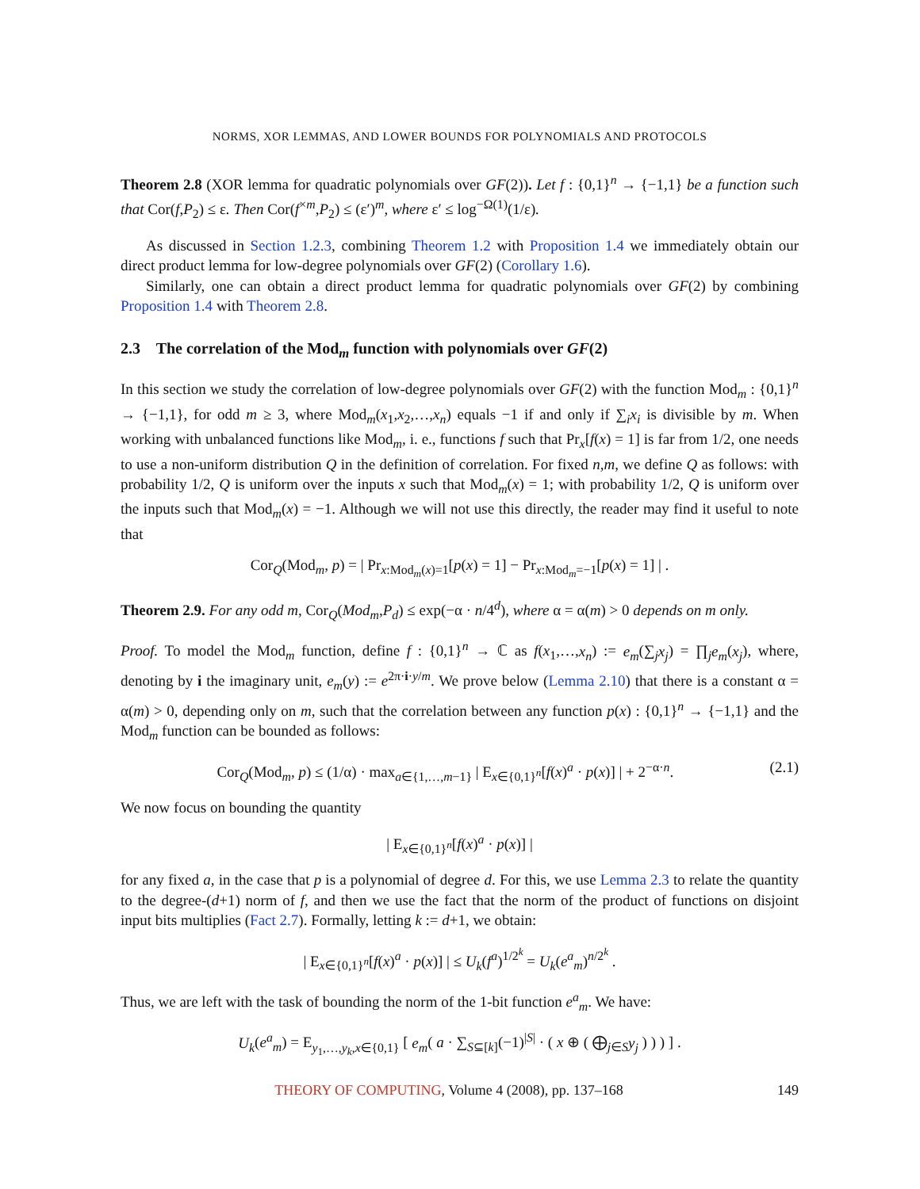NORMS, XOR LEMMAS, AND LOWER BOUNDS FOR POLYNOMIALS AND PROTOCOLS
Theorem 2.8 (XOR lemma for quadratic polynomials over GF(2)). Let f : {0,1}<sup>n</sup> → {−1,1} be a function such that Cor(f,P<sub>2</sub>) ≤ ε. Then Cor(f<sup>×m</sup>,P<sub>2</sub>) ≤ (ε′)<sup>m</sup>, where ε′ ≤ log<sup>−Ω(1)</sup>(1/ε).
As discussed in Section 1.2.3, combining Theorem 1.2 with Proposition 1.4 we immediately obtain our direct product lemma for low-degree polynomials over GF(2) (Corollary 1.6).
Similarly, one can obtain a direct product lemma for quadratic polynomials over GF(2) by combining Proposition 1.4 with Theorem 2.8.
2.3 The correlation of the Mod<sub>m</sub> function with polynomials over GF(2)
In this section we study the correlation of low-degree polynomials over GF(2) with the function Mod<sub>m</sub> : {0,1}<sup>n</sup> → {−1,1}, for odd m ≥ 3, where Mod<sub>m</sub>(x<sub>1</sub>,x<sub>2</sub>,…,x<sub>n</sub>) equals −1 if and only if ∑<sub>i</sub>x<sub>i</sub> is divisible by m. When working with unbalanced functions like Mod<sub>m</sub>, i. e., functions f such that Pr<sub>x</sub>[f(x) = 1] is far from 1/2, one needs to use a non-uniform distribution Q in the definition of correlation. For fixed n,m, we define Q as follows: with probability 1/2, Q is uniform over the inputs x such that Mod<sub>m</sub>(x) = 1; with probability 1/2, Q is uniform over the inputs such that Mod<sub>m</sub>(x) = −1. Although we will not use this directly, the reader may find it useful to note that
Cor<sub>Q</sub>(Mod<sub>m</sub>, p) = | Pr<sub>x:Mod<sub>m</sub>(x)=1</sub>[p(x) = 1] − Pr<sub>x:Mod<sub>m</sub>=−1</sub>[p(x) = 1] | .
Theorem 2.9. For any odd m, Cor<sub>Q</sub>(Mod<sub>m</sub>,P<sub>d</sub>) ≤ exp(−α · n/4<sup>d</sup>), where α = α(m) > 0 depends on m only.
Proof. To model the Mod<sub>m</sub> function, define f : {0,1}<sup>n</sup> → ℂ as f(x<sub>1</sub>,…,x<sub>n</sub>) := e<sub>m</sub>(∑<sub>j</sub>x<sub>j</sub>) = ∏<sub>j</sub>e<sub>m</sub>(x<sub>j</sub>), where, denoting by i the imaginary unit, e<sub>m</sub>(y) := e<sup>2π·i·y/m</sup>. We prove below (Lemma 2.10) that there is a constant α = α(m) > 0, depending only on m, such that the correlation between any function p(x) : {0,1}<sup>n</sup> → {−1,1} and the Mod<sub>m</sub> function can be bounded as follows:
Cor<sub>Q</sub>(Mod<sub>m</sub>, p) ≤ (1/α) · max<sub>a∈{1,…,m−1}</sub> | E<sub>x∈{0,1}<sup>n</sup></sub>[f(x)<sup>a</sup> · p(x)] | + 2<sup>−α·n</sup>. (2.1)
We now focus on bounding the quantity
| E<sub>x∈{0,1}<sup>n</sup></sub>[f(x)<sup>a</sup> · p(x)] |
for any fixed a, in the case that p is a polynomial of degree d. For this, we use Lemma 2.3 to relate the quantity to the degree-(d+1) norm of f, and then we use the fact that the norm of the product of functions on disjoint input bits multiplies (Fact 2.7). Formally, letting k := d+1, we obtain:
| E<sub>x∈{0,1}<sup>n</sup></sub>[f(x)<sup>a</sup> · p(x)] | ≤ U<sub>k</sub>(f<sup>a</sup>)<sup>1/2<sup>k</sup></sup> = U<sub>k</sub>(e<sup>a</sup><sub>m</sub>)<sup>n/2<sup>k</sup></sup> .
Thus, we are left with the task of bounding the norm of the 1-bit function e<sup>a</sup><sub>m</sub>. We have:
U<sub>k</sub>(e<sup>a</sup><sub>m</sub>) = E<sub>y<sub>1</sub>,…,y<sub>k</sub>,x∈{0,1}</sub> [ e<sub>m</sub>( a · ∑<sub>S⊆[k]</sub>(−1)<sup>|S|</sup> · ( x ⊕ ( ⨁<sub>j∈S</sub>y<sub>j</sub> ) ) ) ] .
THEORY OF COMPUTING, Volume 4 (2008), pp. 137–168 149